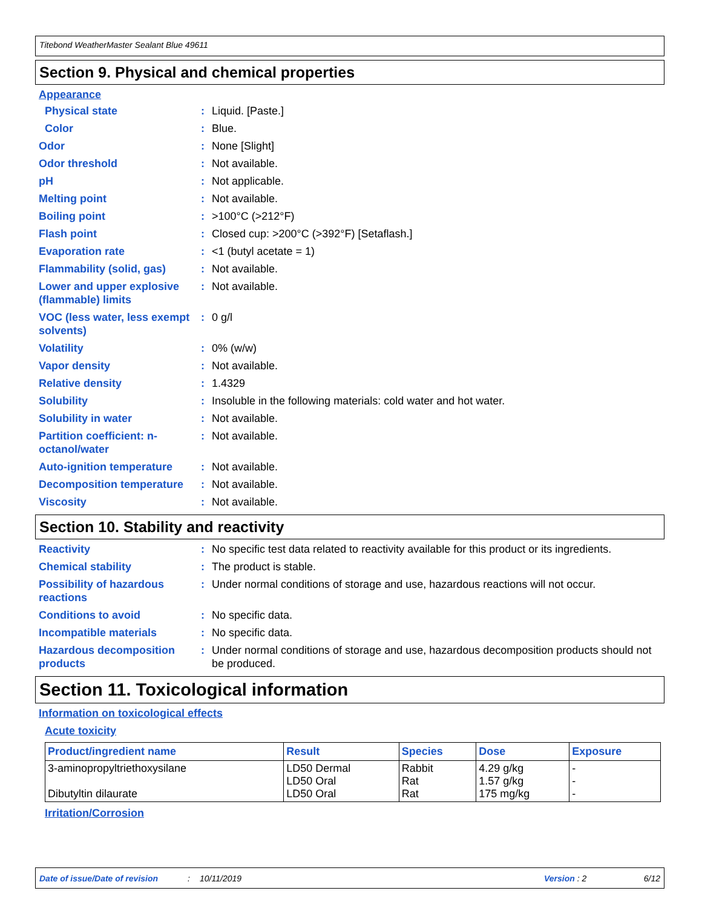Titebond WeatherMaster Sealant Blue 49611
Section 9. Physical and chemical properties
Appearance
| Physical state | : | Liquid. [Paste.] |
| Color | : | Blue. |
| Odor | : | None [Slight] |
| Odor threshold | : | Not available. |
| pH | : | Not applicable. |
| Melting point | : | Not available. |
| Boiling point | : | >100°C (>212°F) |
| Flash point | : | Closed cup: >200°C (>392°F) [Setaflash.] |
| Evaporation rate | : | <1 (butyl acetate = 1) |
| Flammability (solid, gas) | : | Not available. |
| Lower and upper explosive (flammable) limits | : | Not available. |
| VOC (less water, less exempt solvents) | : | 0 g/l |
| Volatility | : | 0% (w/w) |
| Vapor density | : | Not available. |
| Relative density | : | 1.4329 |
| Solubility | : | Insoluble in the following materials: cold water and hot water. |
| Solubility in water | : | Not available. |
| Partition coefficient: n-octanol/water | : | Not available. |
| Auto-ignition temperature | : | Not available. |
| Decomposition temperature | : | Not available. |
| Viscosity | : | Not available. |
Section 10. Stability and reactivity
| Reactivity | : | No specific test data related to reactivity available for this product or its ingredients. |
| Chemical stability | : | The product is stable. |
| Possibility of hazardous reactions | : | Under normal conditions of storage and use, hazardous reactions will not occur. |
| Conditions to avoid | : | No specific data. |
| Incompatible materials | : | No specific data. |
| Hazardous decomposition products | : | Under normal conditions of storage and use, hazardous decomposition products should not be produced. |
Section 11. Toxicological information
Information on toxicological effects
Acute toxicity
| Product/ingredient name | Result | Species | Dose | Exposure |
| --- | --- | --- | --- | --- |
| 3-aminopropyltriethoxysilane Dibutyltin dilaurate | LD50 Dermal LD50 Oral LD50 Oral | Rabbit Rat Rat | 4.29 g/kg 1.57 g/kg 175 mg/kg | - - - |
Irritation/Corrosion
Date of issue/Date of revision: 10/11/2019 Version : 2 6/12